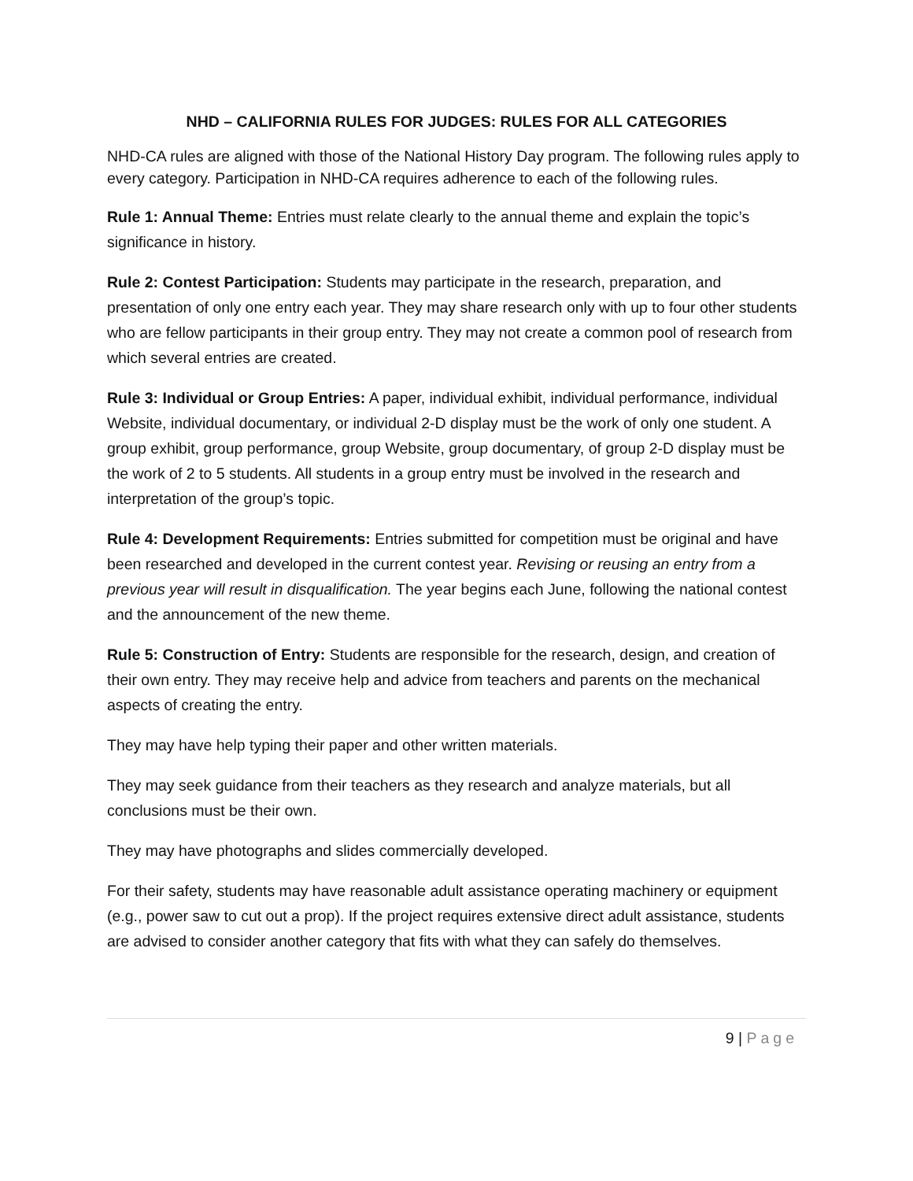NHD – CALIFORNIA RULES FOR JUDGES: RULES FOR ALL CATEGORIES
NHD-CA rules are aligned with those of the National History Day program. The following rules apply to every category. Participation in NHD-CA requires adherence to each of the following rules.
Rule 1: Annual Theme: Entries must relate clearly to the annual theme and explain the topic’s significance in history.
Rule 2: Contest Participation: Students may participate in the research, preparation, and presentation of only one entry each year. They may share research only with up to four other students who are fellow participants in their group entry. They may not create a common pool of research from which several entries are created.
Rule 3: Individual or Group Entries: A paper, individual exhibit, individual performance, individual Website, individual documentary, or individual 2-D display must be the work of only one student. A group exhibit, group performance, group Website, group documentary, of group 2-D display must be the work of 2 to 5 students. All students in a group entry must be involved in the research and interpretation of the group’s topic.
Rule 4: Development Requirements: Entries submitted for competition must be original and have been researched and developed in the current contest year. Revising or reusing an entry from a previous year will result in disqualification. The year begins each June, following the national contest and the announcement of the new theme.
Rule 5: Construction of Entry: Students are responsible for the research, design, and creation of their own entry. They may receive help and advice from teachers and parents on the mechanical aspects of creating the entry.
They may have help typing their paper and other written materials.
They may seek guidance from their teachers as they research and analyze materials, but all conclusions must be their own.
They may have photographs and slides commercially developed.
For their safety, students may have reasonable adult assistance operating machinery or equipment (e.g., power saw to cut out a prop). If the project requires extensive direct adult assistance, students are advised to consider another category that fits with what they can safely do themselves.
9 | Page